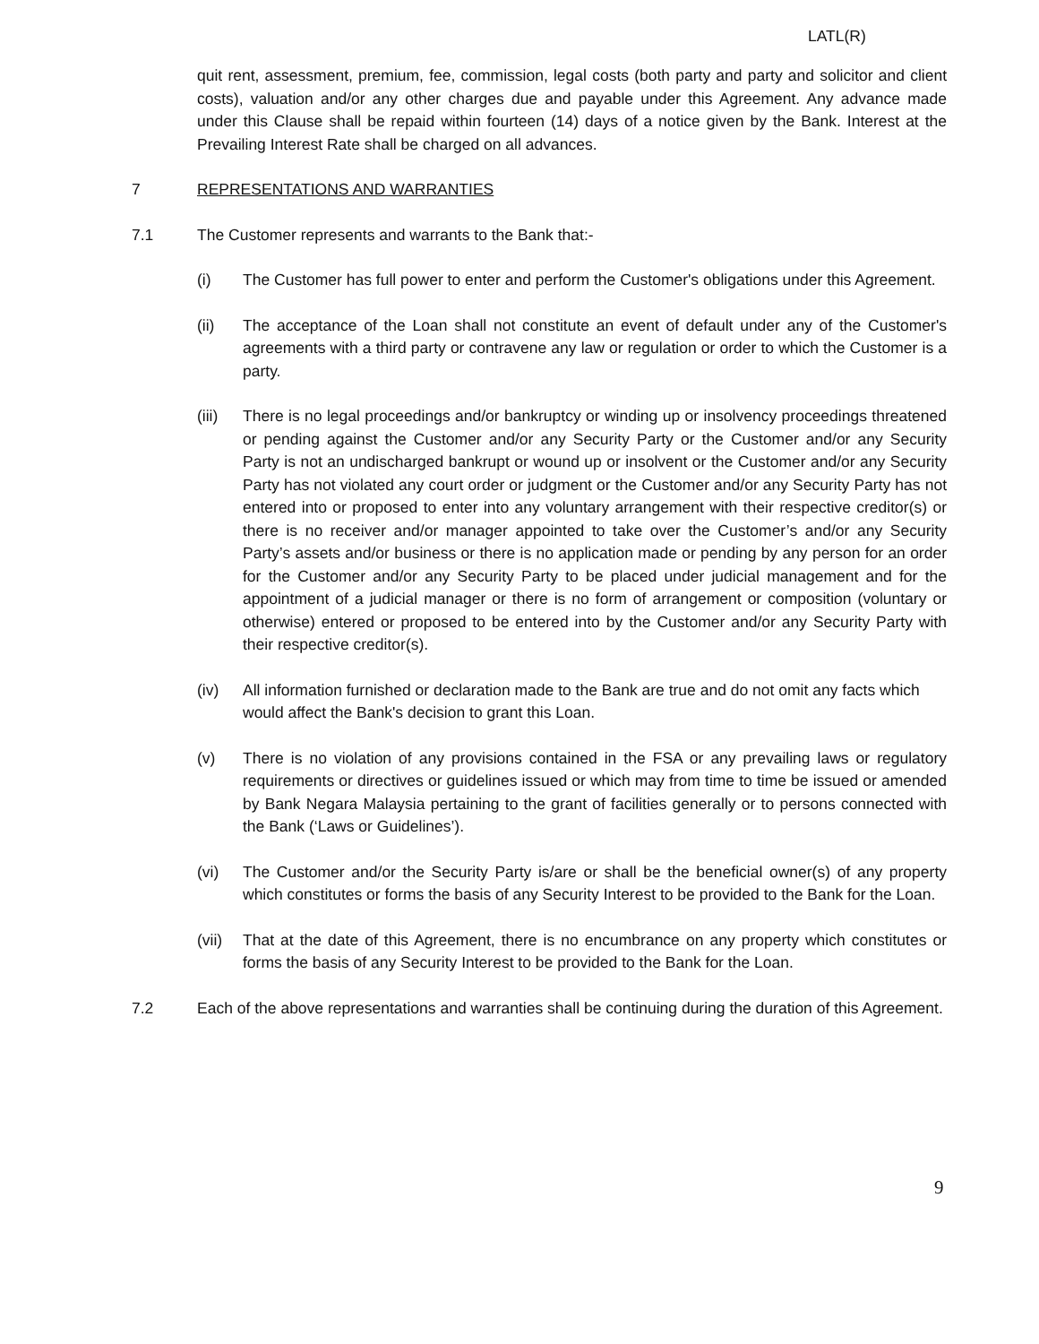LATL(R)
quit rent, assessment, premium, fee, commission, legal costs (both party and party and solicitor and client costs), valuation and/or any other charges due and payable under this Agreement. Any advance made under this Clause shall be repaid within fourteen (14) days of a notice given by the Bank. Interest at the Prevailing Interest Rate shall be charged on all advances.
7 REPRESENTATIONS AND WARRANTIES
7.1 The Customer represents and warrants to the Bank that:-
(i) The Customer has full power to enter and perform the Customer's obligations under this Agreement.
(ii) The acceptance of the Loan shall not constitute an event of default under any of the Customer's agreements with a third party or contravene any law or regulation or order to which the Customer is a party.
(iii)
There is no legal proceedings and/or bankruptcy or winding up or insolvency proceedings threatened or pending against the Customer and/or any Security Party or the Customer and/or any Security Party is not an undischarged bankrupt or wound up or insolvent or the Customer and/or any Security Party has not violated any court order or judgment or the Customer and/or any Security Party has not entered into or proposed to enter into any voluntary arrangement with their respective creditor(s) or there is no receiver and/or manager appointed to take over the Customer’s and/or any Security Party’s assets and/or business or there is no application made or pending by any person for an order for the Customer and/or any Security Party to be placed under judicial management and for the appointment of a judicial manager or there is no form of arrangement or composition (voluntary or otherwise) entered or proposed to be entered into by the Customer and/or any Security Party with their respective creditor(s).
(iv) All information furnished or declaration made to the Bank are true and do not omit any facts which would affect the Bank's decision to grant this Loan.
(v) There is no violation of any provisions contained in the FSA or any prevailing laws or regulatory requirements or directives or guidelines issued or which may from time to time be issued or amended by Bank Negara Malaysia pertaining to the grant of facilities generally or to persons connected with the Bank (‘Laws or Guidelines’).
(vi) The Customer and/or the Security Party is/are or shall be the beneficial owner(s) of any property which constitutes or forms the basis of any Security Interest to be provided to the Bank for the Loan.
(vii)
That at the date of this Agreement, there is no encumbrance on any property which constitutes or forms the basis of any Security Interest to be provided to the Bank for the Loan.
7.2 Each of the above representations and warranties shall be continuing during the duration of this Agreement.
9